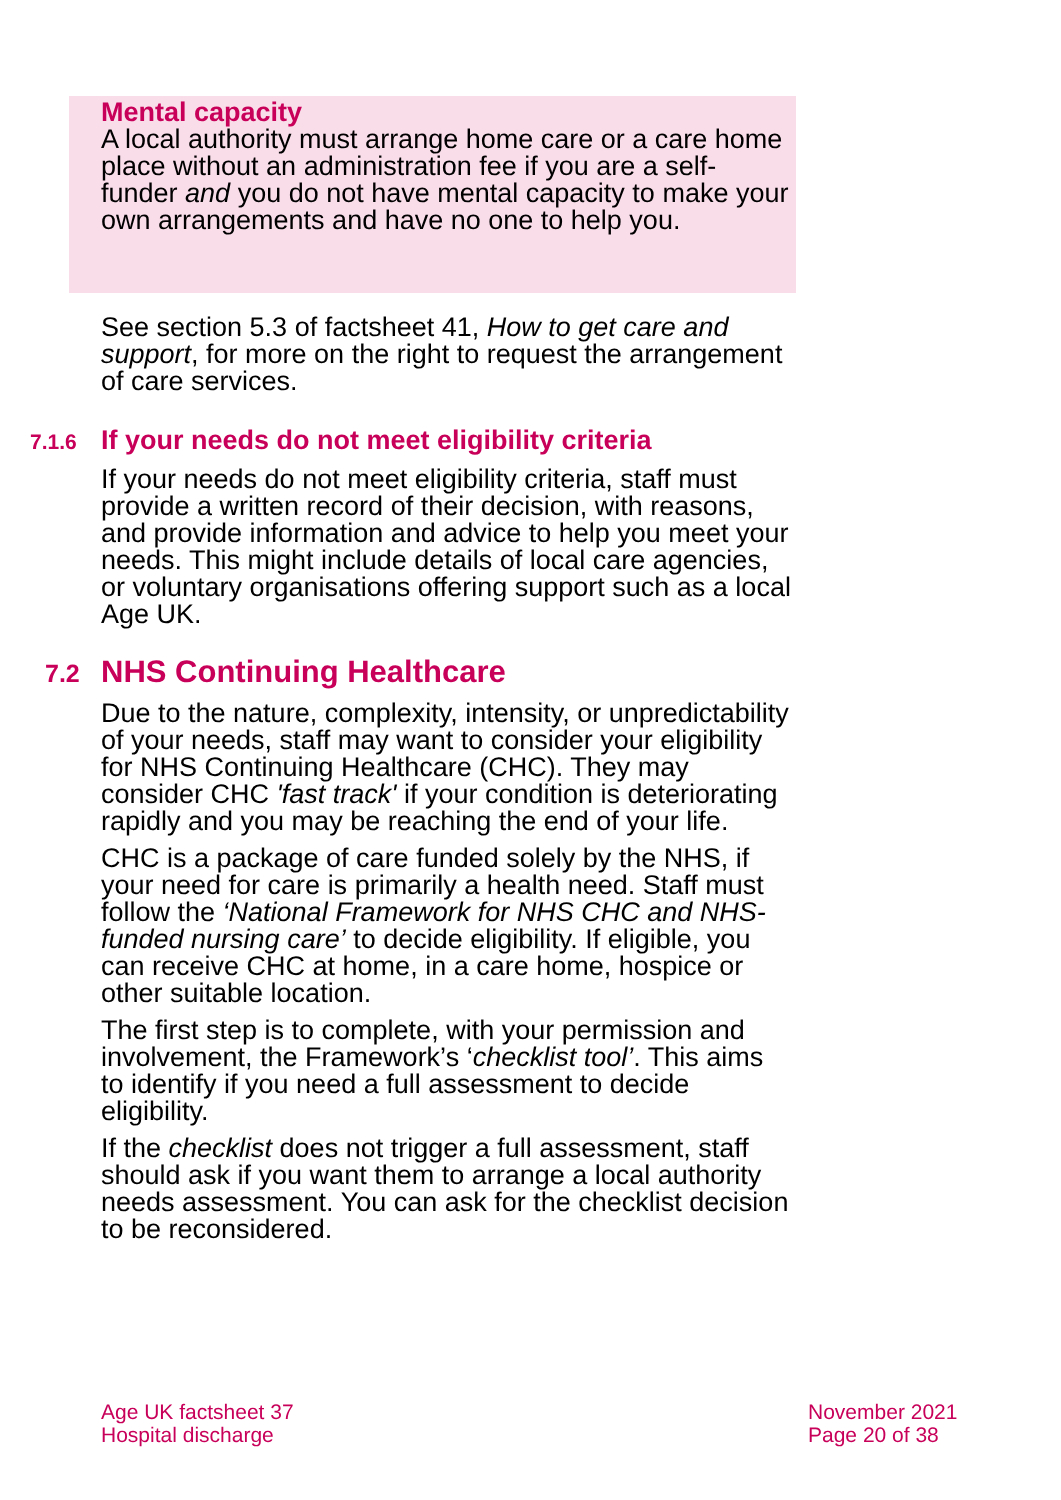Mental capacity
A local authority must arrange home care or a care home place without an administration fee if you are a self-funder and you do not have mental capacity to make your own arrangements and have no one to help you.
See section 5.3 of factsheet 41, How to get care and support, for more on the right to request the arrangement of care services.
7.1.6 If your needs do not meet eligibility criteria
If your needs do not meet eligibility criteria, staff must provide a written record of their decision, with reasons, and provide information and advice to help you meet your needs. This might include details of local care agencies, or voluntary organisations offering support such as a local Age UK.
7.2 NHS Continuing Healthcare
Due to the nature, complexity, intensity, or unpredictability of your needs, staff may want to consider your eligibility for NHS Continuing Healthcare (CHC). They may consider CHC 'fast track' if your condition is deteriorating rapidly and you may be reaching the end of your life.
CHC is a package of care funded solely by the NHS, if your need for care is primarily a health need. Staff must follow the ‘National Framework for NHS CHC and NHS-funded nursing care’ to decide eligibility. If eligible, you can receive CHC at home, in a care home, hospice or other suitable location.
The first step is to complete, with your permission and involvement, the Framework’s ‘checklist tool’. This aims to identify if you need a full assessment to decide eligibility.
If the checklist does not trigger a full assessment, staff should ask if you want them to arrange a local authority needs assessment. You can ask for the checklist decision to be reconsidered.
Age UK factsheet 37
Hospital discharge
November 2021
Page 20 of 38